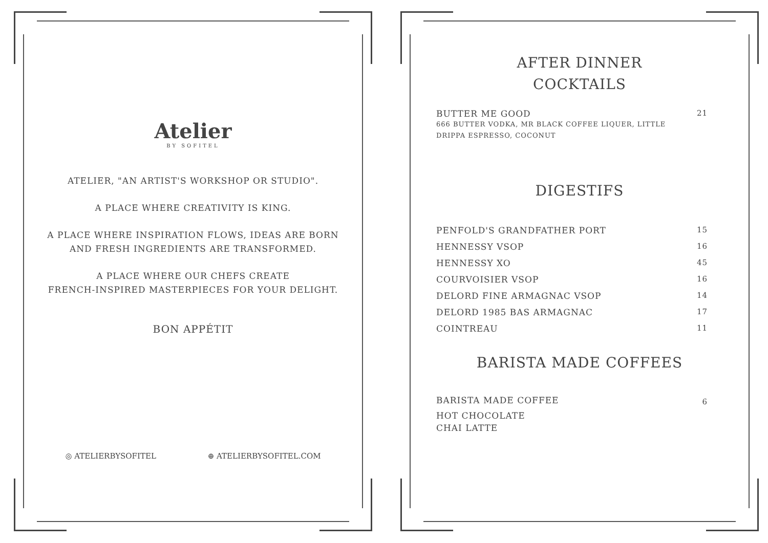Atelier
BY SOFITEL
ATELIER, "AN ARTIST'S WORKSHOP OR STUDIO".
A PLACE WHERE CREATIVITY IS KING.
A PLACE WHERE INSPIRATION FLOWS, IDEAS ARE BORN AND FRESH INGREDIENTS ARE TRANSFORMED.
A PLACE WHERE OUR CHEFS CREATE
FRENCH-INSPIRED MASTERPIECES FOR YOUR DELIGHT.
BON APPÉTIT
◎ ATELIERBYSOFITEL ⊕ ATELIERBYSOFITEL.COM
AFTER DINNER
COCKTAILS
| BUTTER ME GOOD 666 BUTTER VODKA, MR BLACK COFFEE LIQUER, LITTLE DRIPPA ESPRESSO, COCONUT | 21 |
DIGESTIFS
| PENFOLD'S GRANDFATHER PORT | 15 |
| HENNESSY VSOP | 16 |
| HENNESSY XO | 45 |
| COURVOISIER VSOP | 16 |
| DELORD FINE ARMAGNAC VSOP | 14 |
| DELORD 1985 BAS ARMAGNAC | 17 |
| COINTREAU | 11 |
BARISTA MADE COFFEES
| BARISTA MADE COFFEE | 6 |
| HOT CHOCOLATE | |
| CHAI LATTE | |